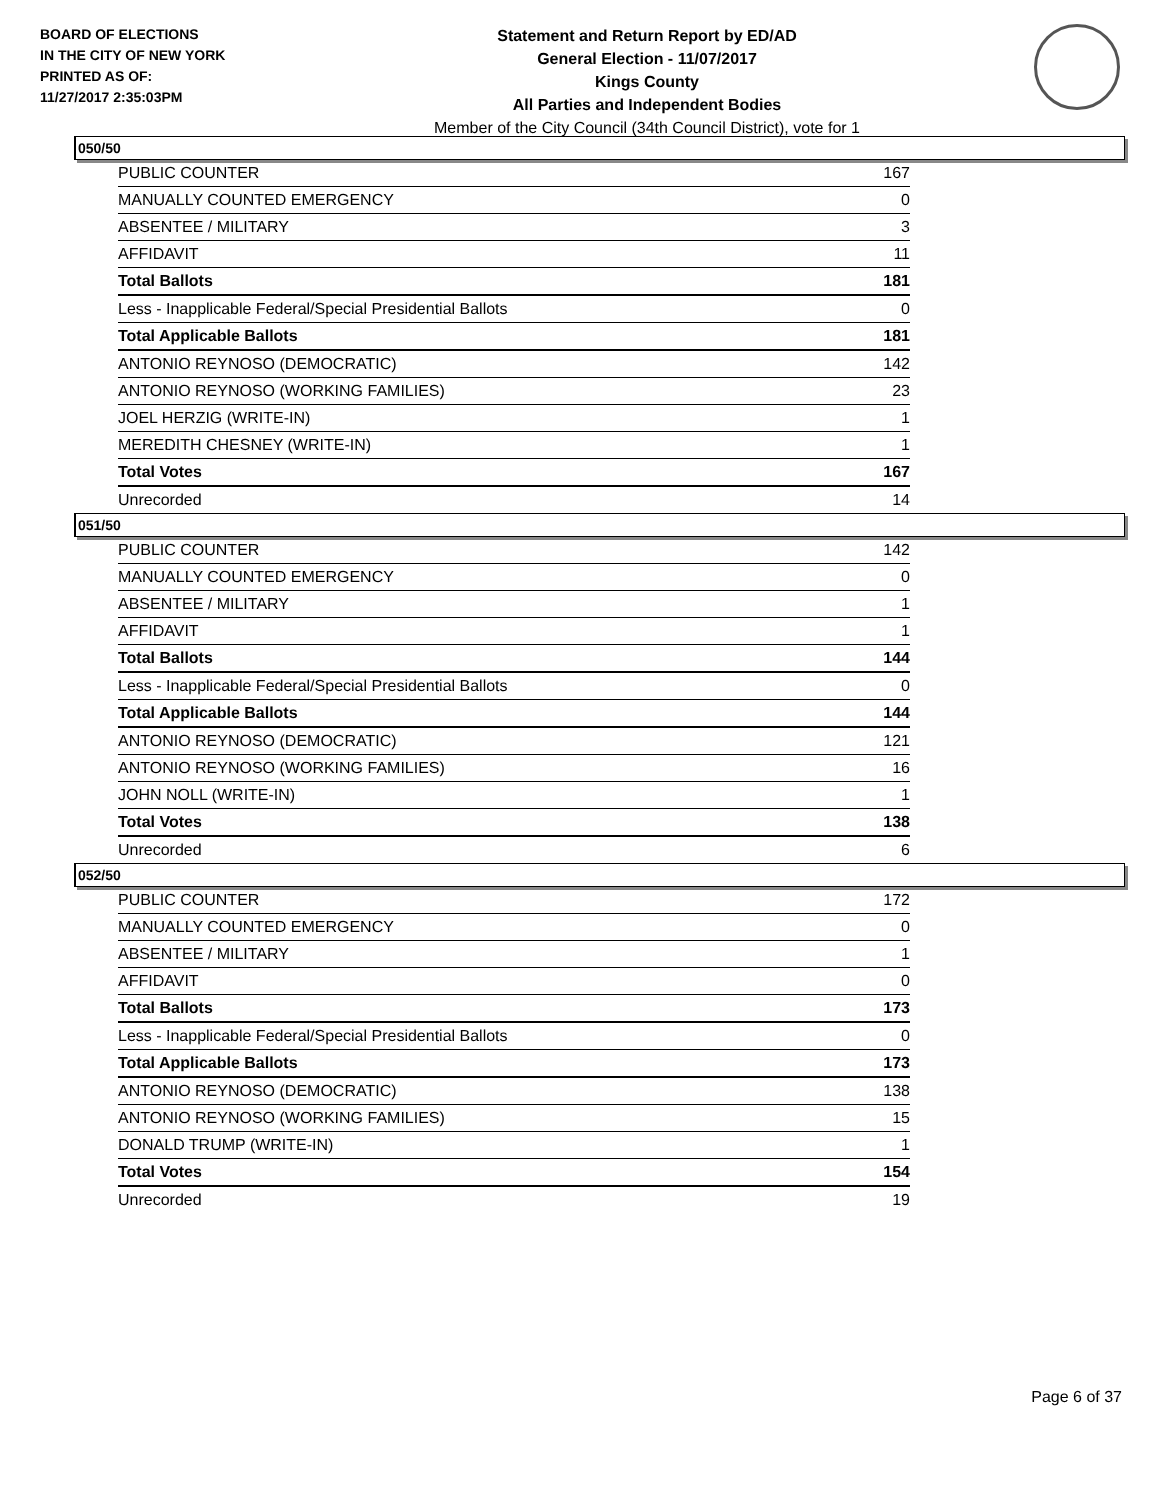BOARD OF ELECTIONS
IN THE CITY OF NEW YORK
PRINTED AS OF:
11/27/2017 2:35:03PM
Statement and Return Report by ED/AD
General Election - 11/07/2017
Kings County
All Parties and Independent Bodies
Member of the City Council (34th Council District), vote for 1
050/50
| PUBLIC COUNTER | 167 |
| MANUALLY COUNTED EMERGENCY | 0 |
| ABSENTEE / MILITARY | 3 |
| AFFIDAVIT | 11 |
| Total Ballots | 181 |
| Less - Inapplicable Federal/Special Presidential Ballots | 0 |
| Total Applicable Ballots | 181 |
| ANTONIO REYNOSO (DEMOCRATIC) | 142 |
| ANTONIO REYNOSO (WORKING FAMILIES) | 23 |
| JOEL HERZIG (WRITE-IN) | 1 |
| MEREDITH CHESNEY (WRITE-IN) | 1 |
| Total Votes | 167 |
| Unrecorded | 14 |
051/50
| PUBLIC COUNTER | 142 |
| MANUALLY COUNTED EMERGENCY | 0 |
| ABSENTEE / MILITARY | 1 |
| AFFIDAVIT | 1 |
| Total Ballots | 144 |
| Less - Inapplicable Federal/Special Presidential Ballots | 0 |
| Total Applicable Ballots | 144 |
| ANTONIO REYNOSO (DEMOCRATIC) | 121 |
| ANTONIO REYNOSO (WORKING FAMILIES) | 16 |
| JOHN NOLL (WRITE-IN) | 1 |
| Total Votes | 138 |
| Unrecorded | 6 |
052/50
| PUBLIC COUNTER | 172 |
| MANUALLY COUNTED EMERGENCY | 0 |
| ABSENTEE / MILITARY | 1 |
| AFFIDAVIT | 0 |
| Total Ballots | 173 |
| Less - Inapplicable Federal/Special Presidential Ballots | 0 |
| Total Applicable Ballots | 173 |
| ANTONIO REYNOSO (DEMOCRATIC) | 138 |
| ANTONIO REYNOSO (WORKING FAMILIES) | 15 |
| DONALD TRUMP (WRITE-IN) | 1 |
| Total Votes | 154 |
| Unrecorded | 19 |
Page 6 of 37